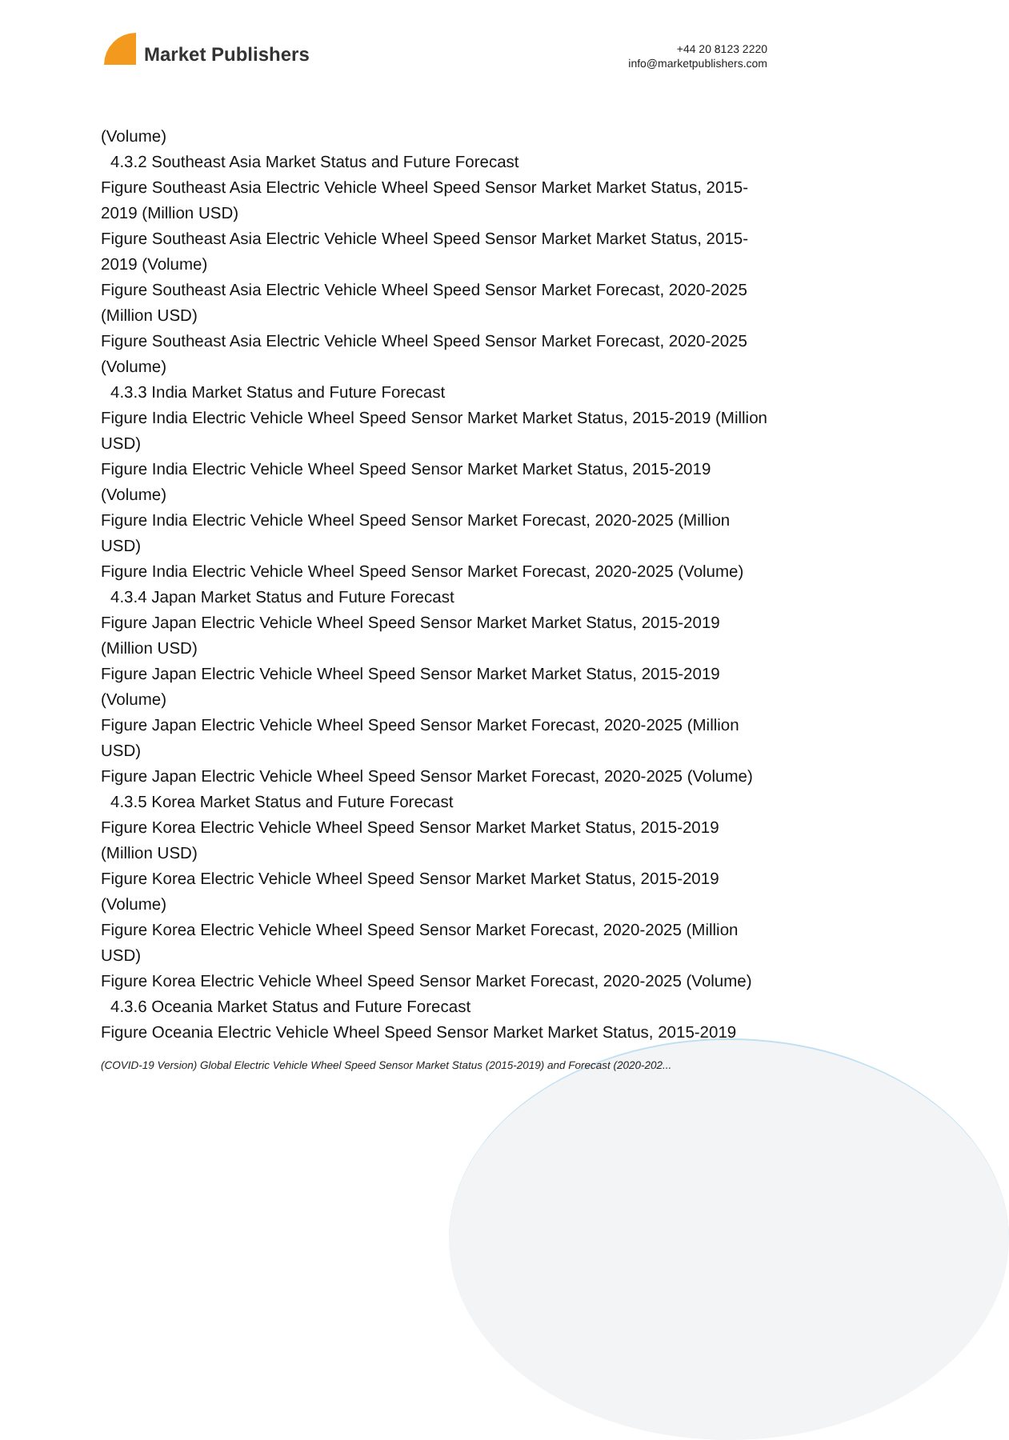Market Publishers
+44 20 8123 2220
info@marketpublishers.com
(Volume)
4.3.2 Southeast Asia Market Status and Future Forecast
Figure Southeast Asia Electric Vehicle Wheel Speed Sensor Market Market Status, 2015-2019 (Million USD)
Figure Southeast Asia Electric Vehicle Wheel Speed Sensor Market Market Status, 2015-2019 (Volume)
Figure Southeast Asia Electric Vehicle Wheel Speed Sensor Market Forecast, 2020-2025 (Million USD)
Figure Southeast Asia Electric Vehicle Wheel Speed Sensor Market Forecast, 2020-2025 (Volume)
4.3.3 India Market Status and Future Forecast
Figure India Electric Vehicle Wheel Speed Sensor Market Market Status, 2015-2019 (Million USD)
Figure India Electric Vehicle Wheel Speed Sensor Market Market Status, 2015-2019 (Volume)
Figure India Electric Vehicle Wheel Speed Sensor Market Forecast, 2020-2025 (Million USD)
Figure India Electric Vehicle Wheel Speed Sensor Market Forecast, 2020-2025 (Volume)
4.3.4 Japan Market Status and Future Forecast
Figure Japan Electric Vehicle Wheel Speed Sensor Market Market Status, 2015-2019 (Million USD)
Figure Japan Electric Vehicle Wheel Speed Sensor Market Market Status, 2015-2019 (Volume)
Figure Japan Electric Vehicle Wheel Speed Sensor Market Forecast, 2020-2025 (Million USD)
Figure Japan Electric Vehicle Wheel Speed Sensor Market Forecast, 2020-2025 (Volume)
4.3.5 Korea Market Status and Future Forecast
Figure Korea Electric Vehicle Wheel Speed Sensor Market Market Status, 2015-2019 (Million USD)
Figure Korea Electric Vehicle Wheel Speed Sensor Market Market Status, 2015-2019 (Volume)
Figure Korea Electric Vehicle Wheel Speed Sensor Market Forecast, 2020-2025 (Million USD)
Figure Korea Electric Vehicle Wheel Speed Sensor Market Forecast, 2020-2025 (Volume)
4.3.6 Oceania Market Status and Future Forecast
Figure Oceania Electric Vehicle Wheel Speed Sensor Market Market Status, 2015-2019
(COVID-19 Version) Global Electric Vehicle Wheel Speed Sensor Market Status (2015-2019) and Forecast (2020-202...